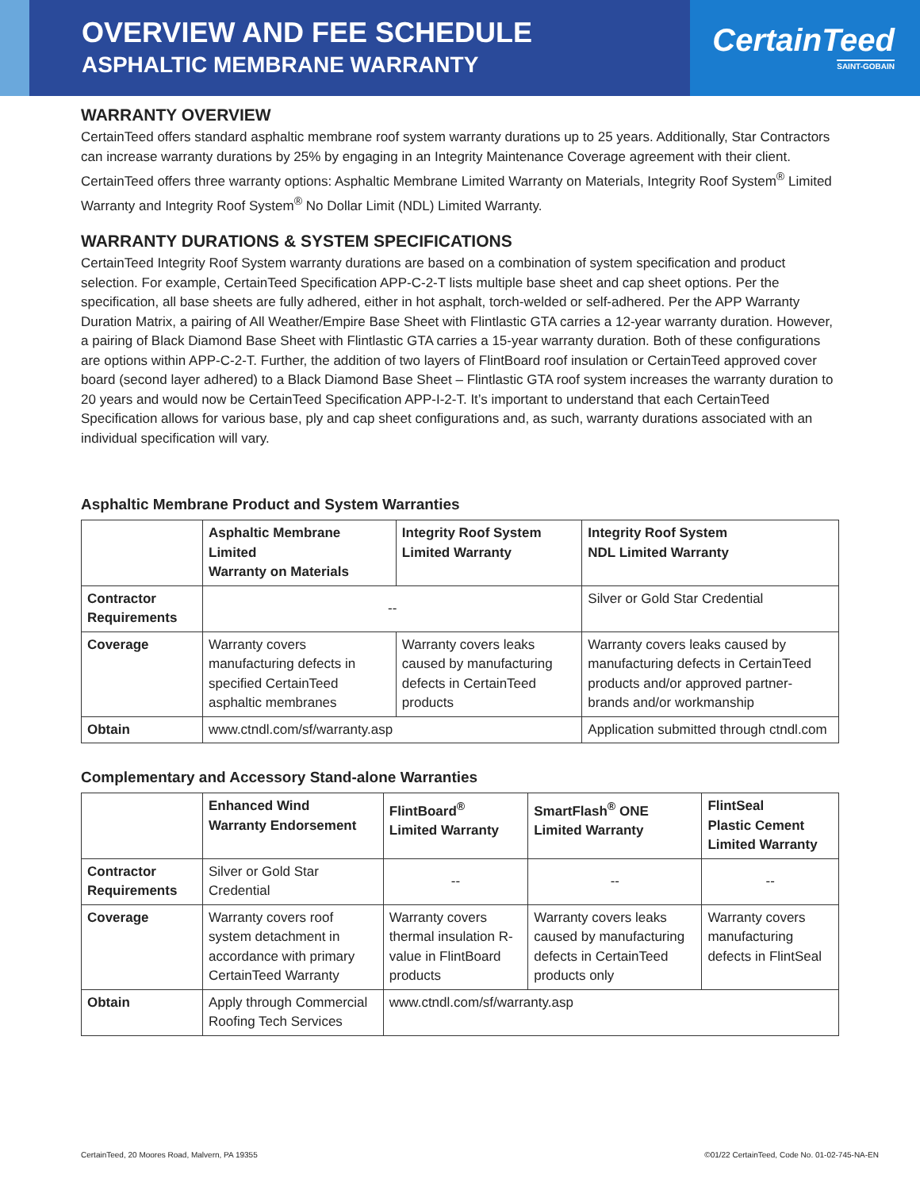OVERVIEW AND FEE SCHEDULE
ASPHALTIC MEMBRANE WARRANTY
CertainTeed
SAINT-GOBAIN
WARRANTY OVERVIEW
CertainTeed offers standard asphaltic membrane roof system warranty durations up to 25 years. Additionally, Star Contractors can increase warranty durations by 25% by engaging in an Integrity Maintenance Coverage agreement with their client. CertainTeed offers three warranty options: Asphaltic Membrane Limited Warranty on Materials, Integrity Roof System<sup>®</sup> Limited Warranty and Integrity Roof System<sup>®</sup> No Dollar Limit (NDL) Limited Warranty.
WARRANTY DURATIONS & SYSTEM SPECIFICATIONS
CertainTeed Integrity Roof System warranty durations are based on a combination of system specification and product selection. For example, CertainTeed Specification APP-C-2-T lists multiple base sheet and cap sheet options. Per the specification, all base sheets are fully adhered, either in hot asphalt, torch-welded or self-adhered. Per the APP Warranty Duration Matrix, a pairing of All Weather/Empire Base Sheet with Flintlastic GTA carries a 12-year warranty duration. However, a pairing of Black Diamond Base Sheet with Flintlastic GTA carries a 15-year warranty duration. Both of these configurations are options within APP-C-2-T. Further, the addition of two layers of FlintBoard roof insulation or CertainTeed approved cover board (second layer adhered) to a Black Diamond Base Sheet – Flintlastic GTA roof system increases the warranty duration to 20 years and would now be CertainTeed Specification APP-I-2-T. It’s important to understand that each CertainTeed Specification allows for various base, ply and cap sheet configurations and, as such, warranty durations associated with an individual specification will vary.
Asphaltic Membrane Product and System Warranties
| | Asphaltic Membrane Limited Warranty on Materials | Integrity Roof System Limited Warranty | Integrity Roof System NDL Limited Warranty |
| --- | --- | --- | --- |
| Contractor Requirements | -- | | Silver or Gold Star Credential |
| Coverage | Warranty covers manufacturing defects in specified CertainTeed asphaltic membranes | Warranty covers leaks caused by manufacturing defects in CertainTeed products | Warranty covers leaks caused by manufacturing defects in CertainTeed products and/or approved partner-brands and/or workmanship |
| Obtain | www.ctndl.com/sf/warranty.asp | | Application submitted through ctndl.com |
Complementary and Accessory Stand-alone Warranties
| | Enhanced Wind Warranty Endorsement | FlintBoard<sup>®</sup> Limited Warranty | SmartFlash<sup>®</sup> ONE Limited Warranty | FlintSeal Plastic Cement Limited Warranty |
| --- | --- | --- | --- | --- |
| Contractor Requirements | Silver or Gold Star Credential | -- | -- | -- |
| Coverage | Warranty covers roof system detachment in accordance with primary CertainTeed Warranty | Warranty covers thermal insulation R-value in FlintBoard products | Warranty covers leaks caused by manufacturing defects in CertainTeed products only | Warranty covers manufacturing defects in FlintSeal |
| Obtain | Apply through Commercial Roofing Tech Services | www.ctndl.com/sf/warranty.asp | | |
CertainTeed, 20 Moores Road, Malvern, PA 19355 ©01/22 CertainTeed, Code No. 01-02-745-NA-EN